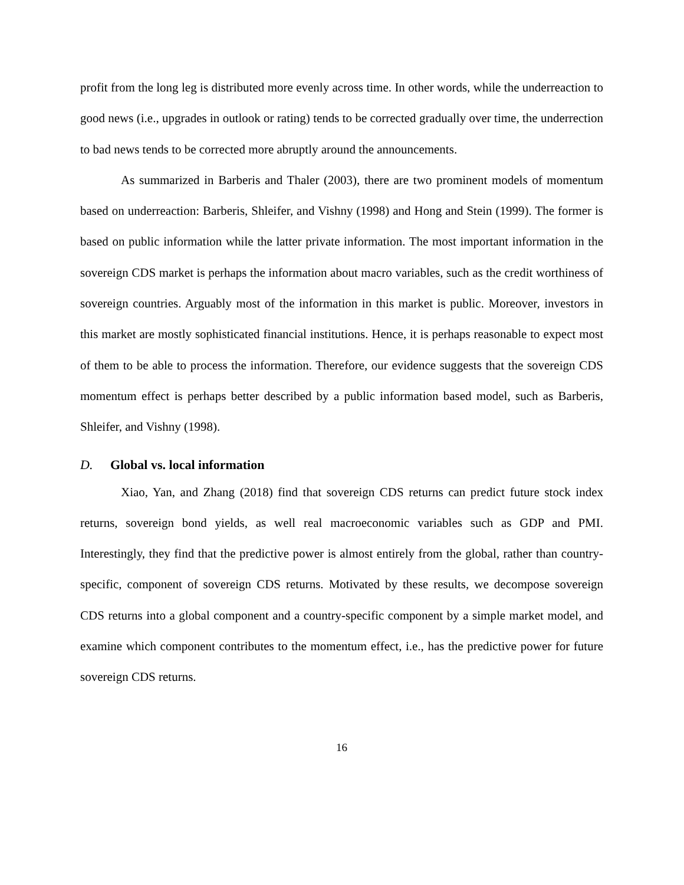profit from the long leg is distributed more evenly across time. In other words, while the underreaction to good news (i.e., upgrades in outlook or rating) tends to be corrected gradually over time, the underrection to bad news tends to be corrected more abruptly around the announcements.
As summarized in Barberis and Thaler (2003), there are two prominent models of momentum based on underreaction: Barberis, Shleifer, and Vishny (1998) and Hong and Stein (1999). The former is based on public information while the latter private information. The most important information in the sovereign CDS market is perhaps the information about macro variables, such as the credit worthiness of sovereign countries. Arguably most of the information in this market is public. Moreover, investors in this market are mostly sophisticated financial institutions. Hence, it is perhaps reasonable to expect most of them to be able to process the information. Therefore, our evidence suggests that the sovereign CDS momentum effect is perhaps better described by a public information based model, such as Barberis, Shleifer, and Vishny (1998).
D. Global vs. local information
Xiao, Yan, and Zhang (2018) find that sovereign CDS returns can predict future stock index returns, sovereign bond yields, as well real macroeconomic variables such as GDP and PMI. Interestingly, they find that the predictive power is almost entirely from the global, rather than country-specific, component of sovereign CDS returns. Motivated by these results, we decompose sovereign CDS returns into a global component and a country-specific component by a simple market model, and examine which component contributes to the momentum effect, i.e., has the predictive power for future sovereign CDS returns.
16